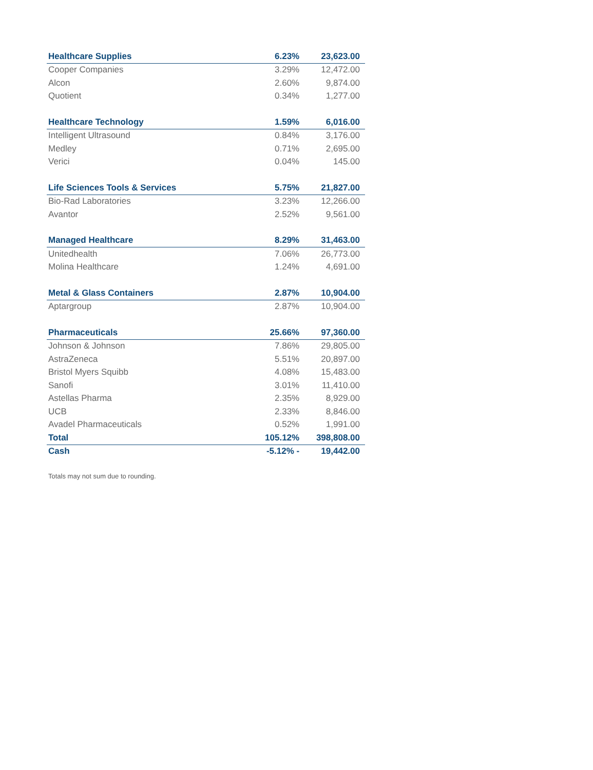| Healthcare Supplies | 6.23% | 23,623.00 |
| Cooper Companies | 3.29% | 12,472.00 |
| Alcon | 2.60% | 9,874.00 |
| Quotient | 0.34% | 1,277.00 |
| Healthcare Technology | 1.59% | 6,016.00 |
| Intelligent Ultrasound | 0.84% | 3,176.00 |
| Medley | 0.71% | 2,695.00 |
| Verici | 0.04% | 145.00 |
| Life Sciences Tools & Services | 5.75% | 21,827.00 |
| Bio-Rad Laboratories | 3.23% | 12,266.00 |
| Avantor | 2.52% | 9,561.00 |
| Managed Healthcare | 8.29% | 31,463.00 |
| Unitedhealth | 7.06% | 26,773.00 |
| Molina Healthcare | 1.24% | 4,691.00 |
| Metal & Glass Containers | 2.87% | 10,904.00 |
| Aptargroup | 2.87% | 10,904.00 |
| Pharmaceuticals | 25.66% | 97,360.00 |
| Johnson & Johnson | 7.86% | 29,805.00 |
| AstraZeneca | 5.51% | 20,897.00 |
| Bristol Myers Squibb | 4.08% | 15,483.00 |
| Sanofi | 3.01% | 11,410.00 |
| Astellas Pharma | 2.35% | 8,929.00 |
| UCB | 2.33% | 8,846.00 |
| Avadel Pharmaceuticals | 0.52% | 1,991.00 |
| Total | 105.12% | 398,808.00 |
| Cash | -5.12% - | 19,442.00 |
Totals may not sum due to rounding.